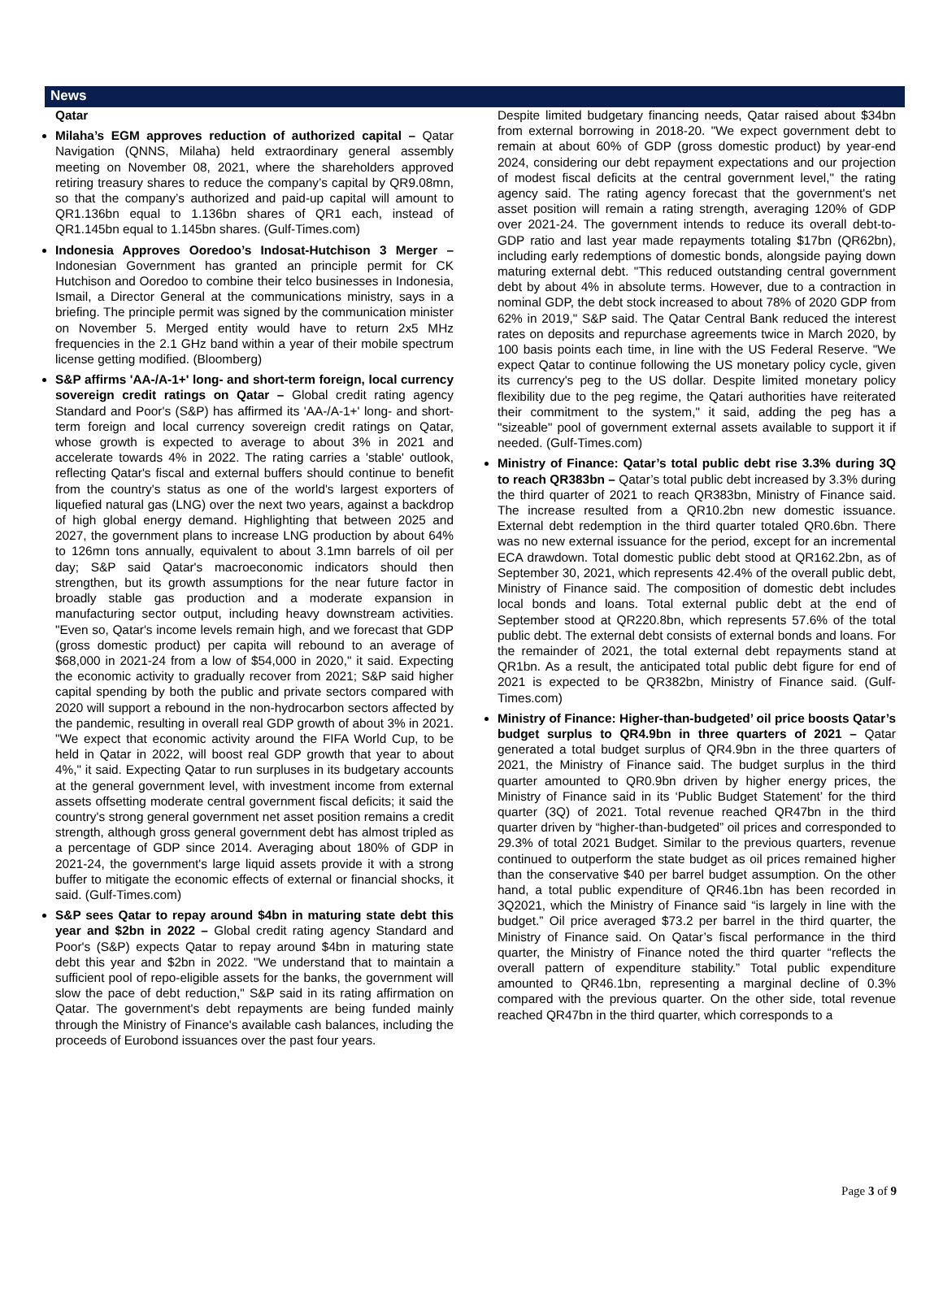News
Qatar
Milaha’s EGM approves reduction of authorized capital – Qatar Navigation (QNNS, Milaha) held extraordinary general assembly meeting on November 08, 2021, where the shareholders approved retiring treasury shares to reduce the company’s capital by QR9.08mn, so that the company’s authorized and paid-up capital will amount to QR1.136bn equal to 1.136bn shares of QR1 each, instead of QR1.145bn equal to 1.145bn shares. (Gulf-Times.com)
Indonesia Approves Ooredoo’s Indosat-Hutchison 3 Merger – Indonesian Government has granted an principle permit for CK Hutchison and Ooredoo to combine their telco businesses in Indonesia, Ismail, a Director General at the communications ministry, says in a briefing. The principle permit was signed by the communication minister on November 5. Merged entity would have to return 2x5 MHz frequencies in the 2.1 GHz band within a year of their mobile spectrum license getting modified. (Bloomberg)
S&P affirms 'AA-/A-1+' long- and short-term foreign, local currency sovereign credit ratings on Qatar – Global credit rating agency Standard and Poor's (S&P) has affirmed its 'AA-/A-1+' long- and short-term foreign and local currency sovereign credit ratings on Qatar, whose growth is expected to average to about 3% in 2021 and accelerate towards 4% in 2022. The rating carries a 'stable' outlook, reflecting Qatar's fiscal and external buffers should continue to benefit from the country's status as one of the world's largest exporters of liquefied natural gas (LNG) over the next two years, against a backdrop of high global energy demand. Highlighting that between 2025 and 2027, the government plans to increase LNG production by about 64% to 126mn tons annually, equivalent to about 3.1mn barrels of oil per day; S&P said Qatar's macroeconomic indicators should then strengthen, but its growth assumptions for the near future factor in broadly stable gas production and a moderate expansion in manufacturing sector output, including heavy downstream activities. "Even so, Qatar's income levels remain high, and we forecast that GDP (gross domestic product) per capita will rebound to an average of $68,000 in 2021-24 from a low of $54,000 in 2020," it said. Expecting the economic activity to gradually recover from 2021; S&P said higher capital spending by both the public and private sectors compared with 2020 will support a rebound in the non-hydrocarbon sectors affected by the pandemic, resulting in overall real GDP growth of about 3% in 2021. "We expect that economic activity around the FIFA World Cup, to be held in Qatar in 2022, will boost real GDP growth that year to about 4%," it said. Expecting Qatar to run surpluses in its budgetary accounts at the general government level, with investment income from external assets offsetting moderate central government fiscal deficits; it said the country's strong general government net asset position remains a credit strength, although gross general government debt has almost tripled as a percentage of GDP since 2014. Averaging about 180% of GDP in 2021-24, the government's large liquid assets provide it with a strong buffer to mitigate the economic effects of external or financial shocks, it said. (Gulf-Times.com)
S&P sees Qatar to repay around $4bn in maturing state debt this year and $2bn in 2022 – Global credit rating agency Standard and Poor's (S&P) expects Qatar to repay around $4bn in maturing state debt this year and $2bn in 2022. "We understand that to maintain a sufficient pool of repo-eligible assets for the banks, the government will slow the pace of debt reduction," S&P said in its rating affirmation on Qatar. The government's debt repayments are being funded mainly through the Ministry of Finance's available cash balances, including the proceeds of Eurobond issuances over the past four years.
Despite limited budgetary financing needs, Qatar raised about $34bn from external borrowing in 2018-20. "We expect government debt to remain at about 60% of GDP (gross domestic product) by year-end 2024, considering our debt repayment expectations and our projection of modest fiscal deficits at the central government level," the rating agency said. The rating agency forecast that the government's net asset position will remain a rating strength, averaging 120% of GDP over 2021-24. The government intends to reduce its overall debt-to-GDP ratio and last year made repayments totaling $17bn (QR62bn), including early redemptions of domestic bonds, alongside paying down maturing external debt. "This reduced outstanding central government debt by about 4% in absolute terms. However, due to a contraction in nominal GDP, the debt stock increased to about 78% of 2020 GDP from 62% in 2019," S&P said. The Qatar Central Bank reduced the interest rates on deposits and repurchase agreements twice in March 2020, by 100 basis points each time, in line with the US Federal Reserve. "We expect Qatar to continue following the US monetary policy cycle, given its currency's peg to the US dollar. Despite limited monetary policy flexibility due to the peg regime, the Qatari authorities have reiterated their commitment to the system," it said, adding the peg has a "sizeable" pool of government external assets available to support it if needed. (Gulf-Times.com)
Ministry of Finance: Qatar’s total public debt rise 3.3% during 3Q to reach QR383bn – Qatar’s total public debt increased by 3.3% during the third quarter of 2021 to reach QR383bn, Ministry of Finance said. The increase resulted from a QR10.2bn new domestic issuance. External debt redemption in the third quarter totaled QR0.6bn. There was no new external issuance for the period, except for an incremental ECA drawdown. Total domestic public debt stood at QR162.2bn, as of September 30, 2021, which represents 42.4% of the overall public debt, Ministry of Finance said. The composition of domestic debt includes local bonds and loans. Total external public debt at the end of September stood at QR220.8bn, which represents 57.6% of the total public debt. The external debt consists of external bonds and loans. For the remainder of 2021, the total external debt repayments stand at QR1bn. As a result, the anticipated total public debt figure for end of 2021 is expected to be QR382bn, Ministry of Finance said. (Gulf-Times.com)
Ministry of Finance: Higher-than-budgeted’ oil price boosts Qatar’s budget surplus to QR4.9bn in three quarters of 2021 – Qatar generated a total budget surplus of QR4.9bn in the three quarters of 2021, the Ministry of Finance said. The budget surplus in the third quarter amounted to QR0.9bn driven by higher energy prices, the Ministry of Finance said in its ‘Public Budget Statement’ for the third quarter (3Q) of 2021. Total revenue reached QR47bn in the third quarter driven by “higher-than-budgeted” oil prices and corresponded to 29.3% of total 2021 Budget. Similar to the previous quarters, revenue continued to outperform the state budget as oil prices remained higher than the conservative $40 per barrel budget assumption. On the other hand, a total public expenditure of QR46.1bn has been recorded in 3Q2021, which the Ministry of Finance said “is largely in line with the budget.” Oil price averaged $73.2 per barrel in the third quarter, the Ministry of Finance said. On Qatar’s fiscal performance in the third quarter, the Ministry of Finance noted the third quarter “reflects the overall pattern of expenditure stability.” Total public expenditure amounted to QR46.1bn, representing a marginal decline of 0.3% compared with the previous quarter. On the other side, total revenue reached QR47bn in the third quarter, which corresponds to a
Page 3 of 9